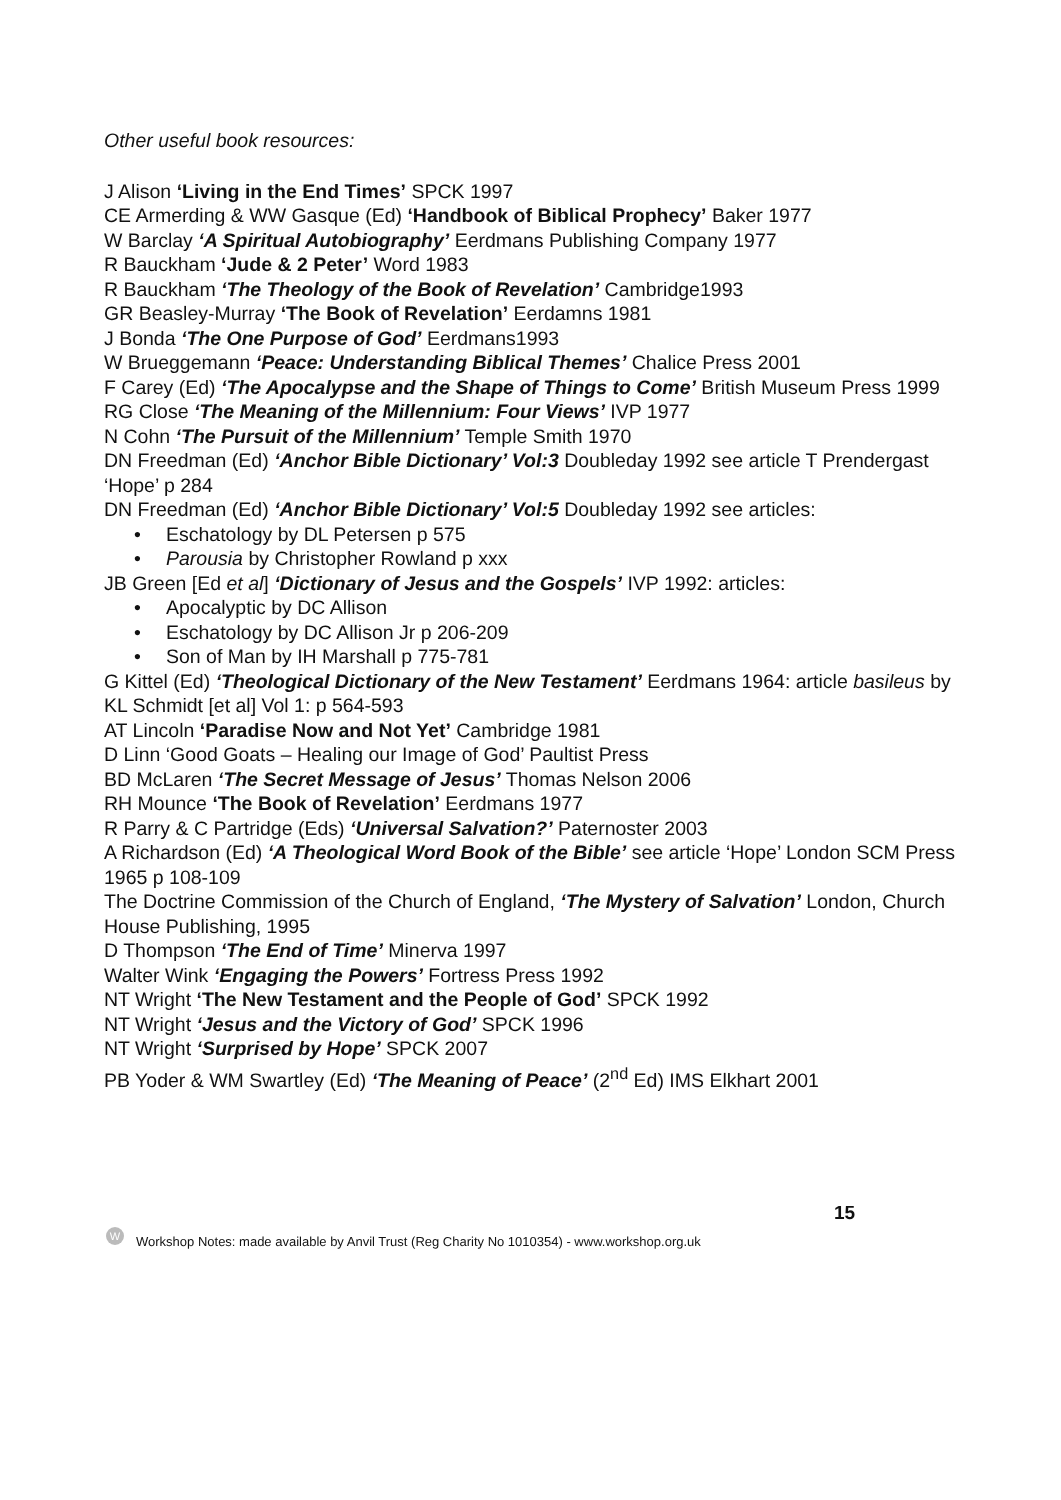Other useful book resources:
J Alison ‘Living in the End Times’ SPCK 1997
CE Armerding & WW Gasque (Ed) ‘Handbook of Biblical Prophecy’ Baker 1977
W Barclay ‘A Spiritual Autobiography’ Eerdmans Publishing Company 1977
R Bauckham ‘Jude & 2 Peter’ Word 1983
R Bauckham ‘The Theology of the Book of Revelation’ Cambridge1993
GR Beasley-Murray ‘The Book of Revelation’ Eerdamns 1981
J Bonda ‘The One Purpose of God’ Eerdmans1993
W Brueggemann ‘Peace: Understanding Biblical Themes’ Chalice Press 2001
F Carey (Ed) ‘The Apocalypse and the Shape of Things to Come’ British Museum Press 1999
RG Close ‘The Meaning of the Millennium: Four Views’ IVP 1977
N Cohn ‘The Pursuit of the Millennium’ Temple Smith 1970
DN Freedman (Ed) ‘Anchor Bible Dictionary’ Vol:3 Doubleday 1992 see article T Prendergast ‘Hope’ p 284
DN Freedman (Ed) ‘Anchor Bible Dictionary’ Vol:5 Doubleday 1992 see articles:
• Eschatology by DL Petersen p 575
• Parousia by Christopher Rowland p xxx
JB Green [Ed et al] ‘Dictionary of Jesus and the Gospels’ IVP 1992: articles:
• Apocalyptic by DC Allison
• Eschatology by DC Allison Jr p 206-209
• Son of Man by IH Marshall p 775-781
G Kittel (Ed) ‘Theological Dictionary of the New Testament’ Eerdmans 1964: article basileus by KL Schmidt [et al] Vol 1: p 564-593
AT Lincoln ‘Paradise Now and Not Yet’ Cambridge 1981
D Linn ‘Good Goats – Healing our Image of God’ Paultist Press
BD McLaren ‘The Secret Message of Jesus’ Thomas Nelson 2006
RH Mounce ‘The Book of Revelation’ Eerdmans 1977
R Parry & C Partridge (Eds) ‘Universal Salvation?’ Paternoster 2003
A Richardson (Ed) ‘A Theological Word Book of the Bible’ see article ‘Hope’ London SCM Press 1965 p 108-109
The Doctrine Commission of the Church of England, ‘The Mystery of Salvation’ London, Church House Publishing, 1995
D Thompson ‘The End of Time’ Minerva 1997
Walter Wink ‘Engaging the Powers’ Fortress Press 1992
NT Wright ‘The New Testament and the People of God’ SPCK 1992
NT Wright ‘Jesus and the Victory of God’ SPCK 1996
NT Wright ‘Surprised by Hope’ SPCK 2007
PB Yoder & WM Swartley (Ed) ‘The Meaning of Peace’ (2<sup>nd</sup> Ed) IMS Elkhart 2001
15
W
Workshop Notes: made available by Anvil Trust (Reg Charity No 1010354) - www.workshop.org.uk